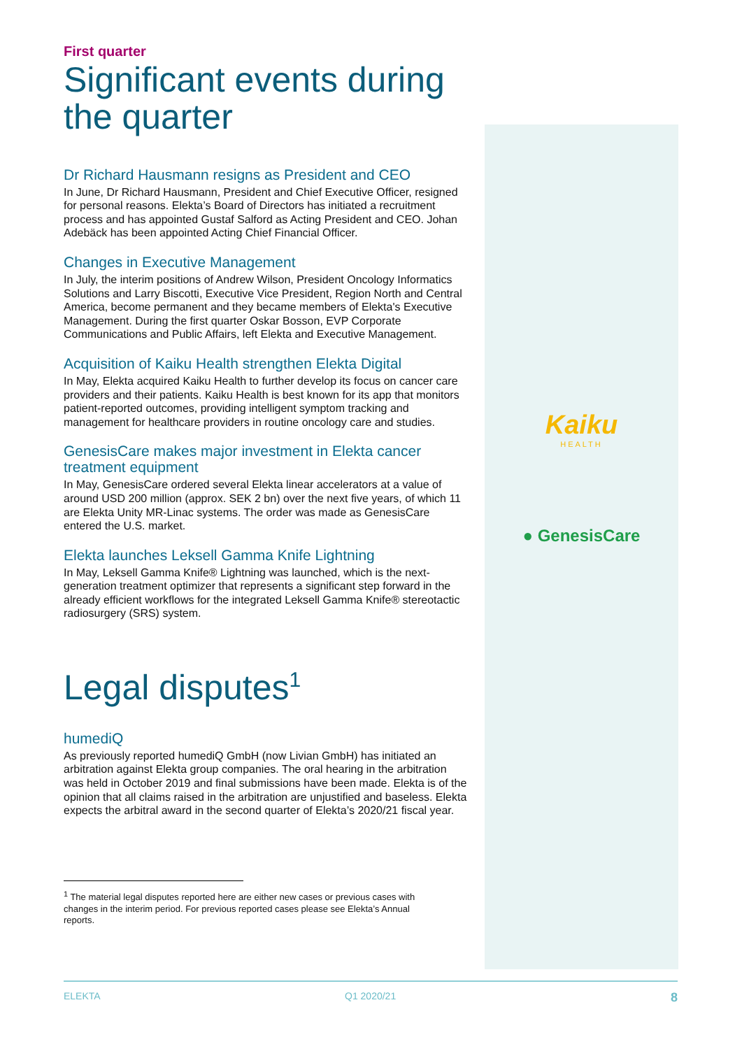First quarter
Significant events during the quarter
Dr Richard Hausmann resigns as President and CEO
In June, Dr Richard Hausmann, President and Chief Executive Officer, resigned for personal reasons. Elekta’s Board of Directors has initiated a recruitment process and has appointed Gustaf Salford as Acting President and CEO. Johan Adebäck has been appointed Acting Chief Financial Officer.
Changes in Executive Management
In July, the interim positions of Andrew Wilson, President Oncology Informatics Solutions and Larry Biscotti, Executive Vice President, Region North and Central America, become permanent and they became members of Elekta's Executive Management. During the first quarter Oskar Bosson, EVP Corporate Communications and Public Affairs, left Elekta and Executive Management.
Acquisition of Kaiku Health strengthen Elekta Digital
In May, Elekta acquired Kaiku Health to further develop its focus on cancer care providers and their patients. Kaiku Health is best known for its app that monitors patient-reported outcomes, providing intelligent symptom tracking and management for healthcare providers in routine oncology care and studies.
GenesisCare makes major investment in Elekta cancer treatment equipment
In May, GenesisCare ordered several Elekta linear accelerators at a value of around USD 200 million (approx. SEK 2 bn) over the next five years, of which 11 are Elekta Unity MR-Linac systems. The order was made as GenesisCare entered the U.S. market.
Elekta launches Leksell Gamma Knife Lightning
In May, Leksell Gamma Knife® Lightning was launched, which is the next-generation treatment optimizer that represents a significant step forward in the already efficient workflows for the integrated Leksell Gamma Knife® stereotactic radiosurgery (SRS) system.
Legal disputes<sup>1</sup>
humediQ
As previously reported humediQ GmbH (now Livian GmbH) has initiated an arbitration against Elekta group companies. The oral hearing in the arbitration was held in October 2019 and final submissions have been made. Elekta is of the opinion that all claims raised in the arbitration are unjustified and baseless. Elekta expects the arbitral award in the second quarter of Elekta’s 2020/21 fiscal year.
<sup>1</sup> The material legal disputes reported here are either new cases or previous cases with
changes in the interim period. For previous reported cases please see Elekta’s Annual
reports.
Kaiku
HEALTH
● GenesisCare
ELEKTA Q1 2020/21 8